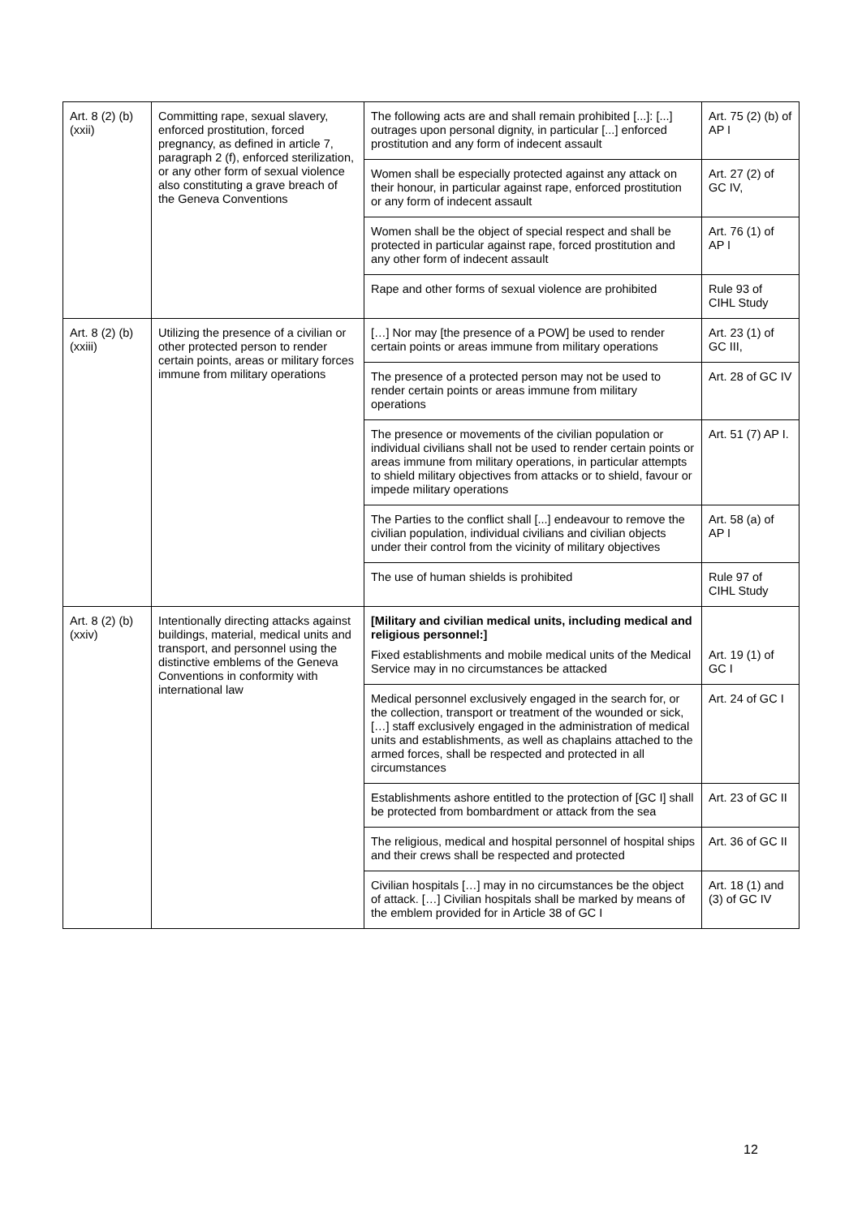| Art. 8 (2) (b) (xxii) | Committing rape, sexual slavery, enforced prostitution, forced pregnancy, as defined in article 7, paragraph 2 (f), enforced sterilization, or any other form of sexual violence also constituting a grave breach of the Geneva Conventions | The following acts are and shall remain prohibited [...]: [...] outrages upon personal dignity, in particular [...] enforced prostitution and any form of indecent assault | Art. 75 (2) (b) of AP I |
| | | Women shall be especially protected against any attack on their honour, in particular against rape, enforced prostitution or any form of indecent assault | Art. 27 (2) of GC IV, |
| | | Women shall be the object of special respect and shall be protected in particular against rape, forced prostitution and any other form of indecent assault | Art. 76 (1) of AP I |
| | | Rape and other forms of sexual violence are prohibited | Rule 93 of CIHL Study |
| Art. 8 (2) (b)(xxiii) | Utilizing the presence of a civilian or other protected person to render certain points, areas or military forces immune from military operations | […] Nor may [the presence of a POW] be used to render certain points or areas immune from military operations | Art. 23 (1) of GC III, |
| | | The presence of a protected person may not be used to render certain points or areas immune from military operations | Art. 28 of GC IV |
| | | The presence or movements of the civilian population or individual civilians shall not be used to render certain points or areas immune from military operations, in particular attempts to shield military objectives from attacks or to shield, favour or impede military operations | Art. 51 (7) AP I. |
| | | The Parties to the conflict shall [...] endeavour to remove the civilian population, individual civilians and civilian objects under their control from the vicinity of military objectives | Art. 58 (a) of AP I |
| | | The use of human shields is prohibited | Rule 97 of CIHL Study |
| Art. 8 (2) (b) (xxiv) | Intentionally directing attacks against buildings, material, medical units and transport, and personnel using the distinctive emblems of the Geneva Conventions in conformity with international law | [Military and civilian medical units, including medical and religious personnel:] Fixed establishments and mobile medical units of the Medical Service may in no circumstances be attacked | Art. 19 (1) of GC I |
| | | Medical personnel exclusively engaged in the search for, or the collection, transport or treatment of the wounded or sick, […] staff exclusively engaged in the administration of medical units and establishments, as well as chaplains attached to the armed forces, shall be respected and protected in all circumstances | Art. 24 of GC I |
| | | Establishments ashore entitled to the protection of [GC I] shall be protected from bombardment or attack from the sea | Art. 23 of GC II |
| | | The religious, medical and hospital personnel of hospital ships and their crews shall be respected and protected | Art. 36 of GC II |
| | | Civilian hospitals […] may in no circumstances be the object of attack. […] Civilian hospitals shall be marked by means of the emblem provided for in Article 38 of GC I | Art. 18 (1) and (3) of GC IV |
12